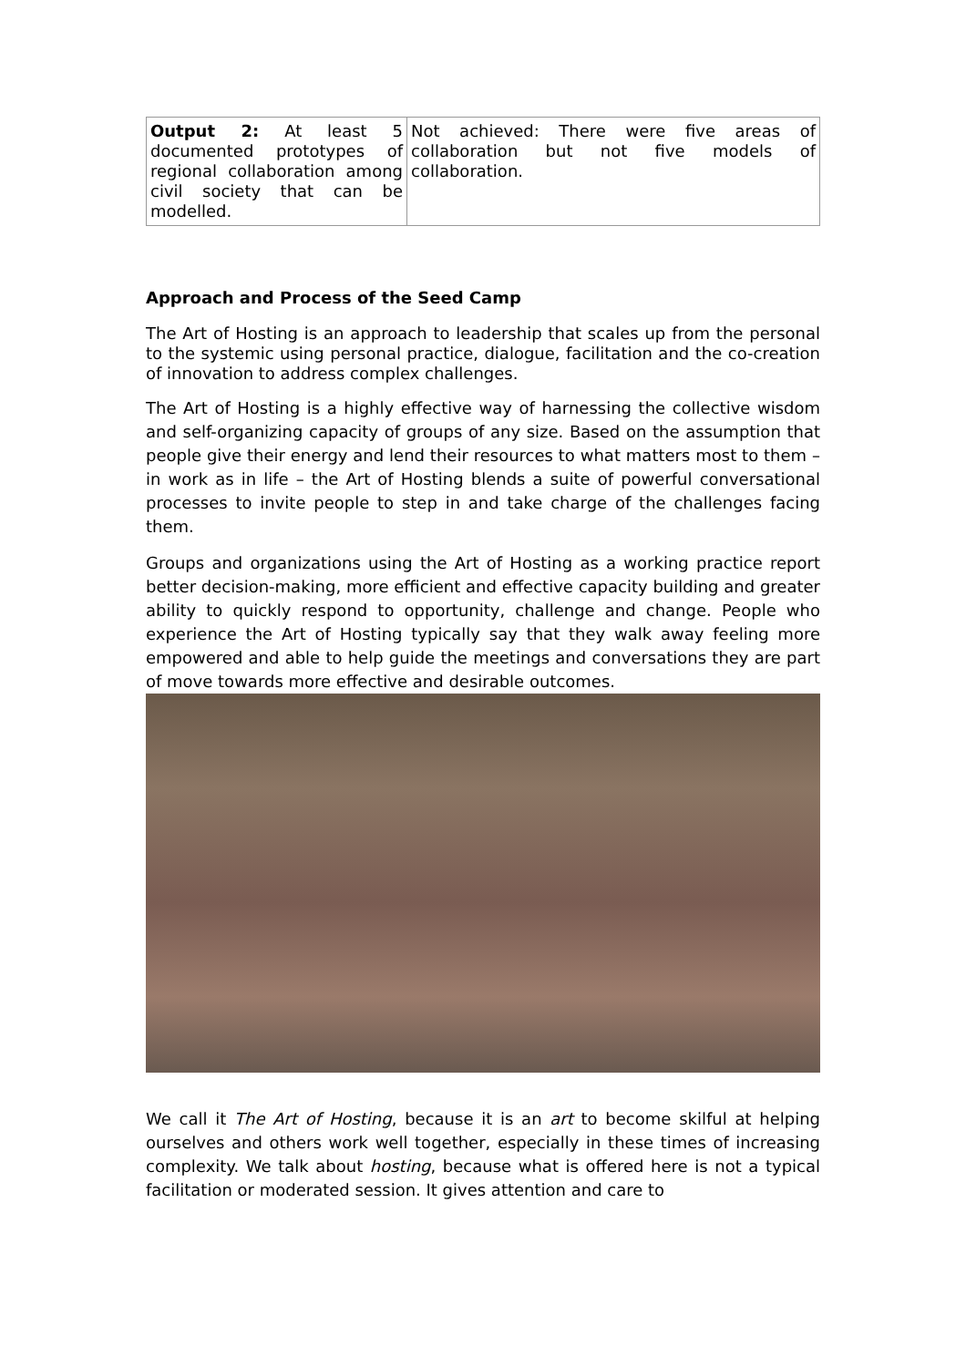| Output 2: At least 5 documented prototypes of regional collaboration among civil society that can be modelled. | Not achieved: There were five areas of collaboration but not five models of collaboration. |
Approach and Process of the Seed Camp
The Art of Hosting is an approach to leadership that scales up from the personal to the systemic using personal practice, dialogue, facilitation and the co-creation of innovation to address complex challenges.
The Art of Hosting is a highly effective way of harnessing the collective wisdom and self-organizing capacity of groups of any size. Based on the assumption that people give their energy and lend their resources to what matters most to them – in work as in life – the Art of Hosting blends a suite of powerful conversational processes to invite people to step in and take charge of the challenges facing them.
Groups and organizations using the Art of Hosting as a working practice report better decision-making, more efficient and effective capacity building and greater ability to quickly respond to opportunity, challenge and change. People who experience the Art of Hosting typically say that they walk away feeling more empowered and able to help guide the meetings and conversations they are part of move towards more effective and desirable outcomes.
We call it The Art of Hosting, because it is an art to become skilful at helping ourselves and others work well together, especially in these times of increasing complexity. We talk about hosting, because what is offered here is not a typical facilitation or moderated session. It gives attention and care to